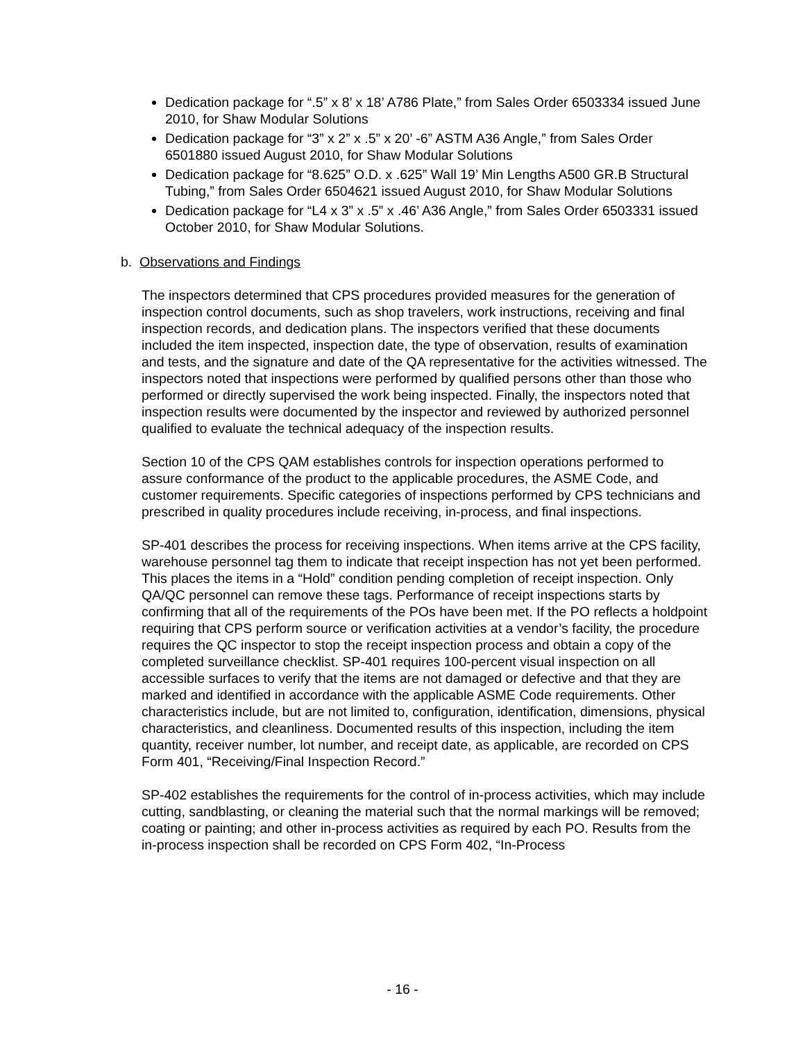Dedication package for “.5” x 8’ x 18’ A786 Plate,” from Sales Order 6503334 issued June 2010, for Shaw Modular Solutions
Dedication package for “3” x 2” x .5” x 20’ -6” ASTM A36 Angle,” from Sales Order 6501880 issued August 2010, for Shaw Modular Solutions
Dedication package for “8.625” O.D. x .625” Wall 19’ Min Lengths A500 GR.B Structural Tubing,” from Sales Order 6504621 issued August 2010, for Shaw Modular Solutions
Dedication package for “L4 x 3” x .5” x .46’ A36 Angle,” from Sales Order 6503331 issued October 2010, for Shaw Modular Solutions.
b. Observations and Findings
The inspectors determined that CPS procedures provided measures for the generation of inspection control documents, such as shop travelers, work instructions, receiving and final inspection records, and dedication plans. The inspectors verified that these documents included the item inspected, inspection date, the type of observation, results of examination and tests, and the signature and date of the QA representative for the activities witnessed. The inspectors noted that inspections were performed by qualified persons other than those who performed or directly supervised the work being inspected. Finally, the inspectors noted that inspection results were documented by the inspector and reviewed by authorized personnel qualified to evaluate the technical adequacy of the inspection results.
Section 10 of the CPS QAM establishes controls for inspection operations performed to assure conformance of the product to the applicable procedures, the ASME Code, and customer requirements. Specific categories of inspections performed by CPS technicians and prescribed in quality procedures include receiving, in-process, and final inspections.
SP-401 describes the process for receiving inspections. When items arrive at the CPS facility, warehouse personnel tag them to indicate that receipt inspection has not yet been performed. This places the items in a “Hold” condition pending completion of receipt inspection. Only QA/QC personnel can remove these tags. Performance of receipt inspections starts by confirming that all of the requirements of the POs have been met. If the PO reflects a holdpoint requiring that CPS perform source or verification activities at a vendor’s facility, the procedure requires the QC inspector to stop the receipt inspection process and obtain a copy of the completed surveillance checklist. SP-401 requires 100-percent visual inspection on all accessible surfaces to verify that the items are not damaged or defective and that they are marked and identified in accordance with the applicable ASME Code requirements. Other characteristics include, but are not limited to, configuration, identification, dimensions, physical characteristics, and cleanliness. Documented results of this inspection, including the item quantity, receiver number, lot number, and receipt date, as applicable, are recorded on CPS Form 401, “Receiving/Final Inspection Record.”
SP-402 establishes the requirements for the control of in-process activities, which may include cutting, sandblasting, or cleaning the material such that the normal markings will be removed; coating or painting; and other in-process activities as required by each PO. Results from the in-process inspection shall be recorded on CPS Form 402, “In-Process
- 16 -